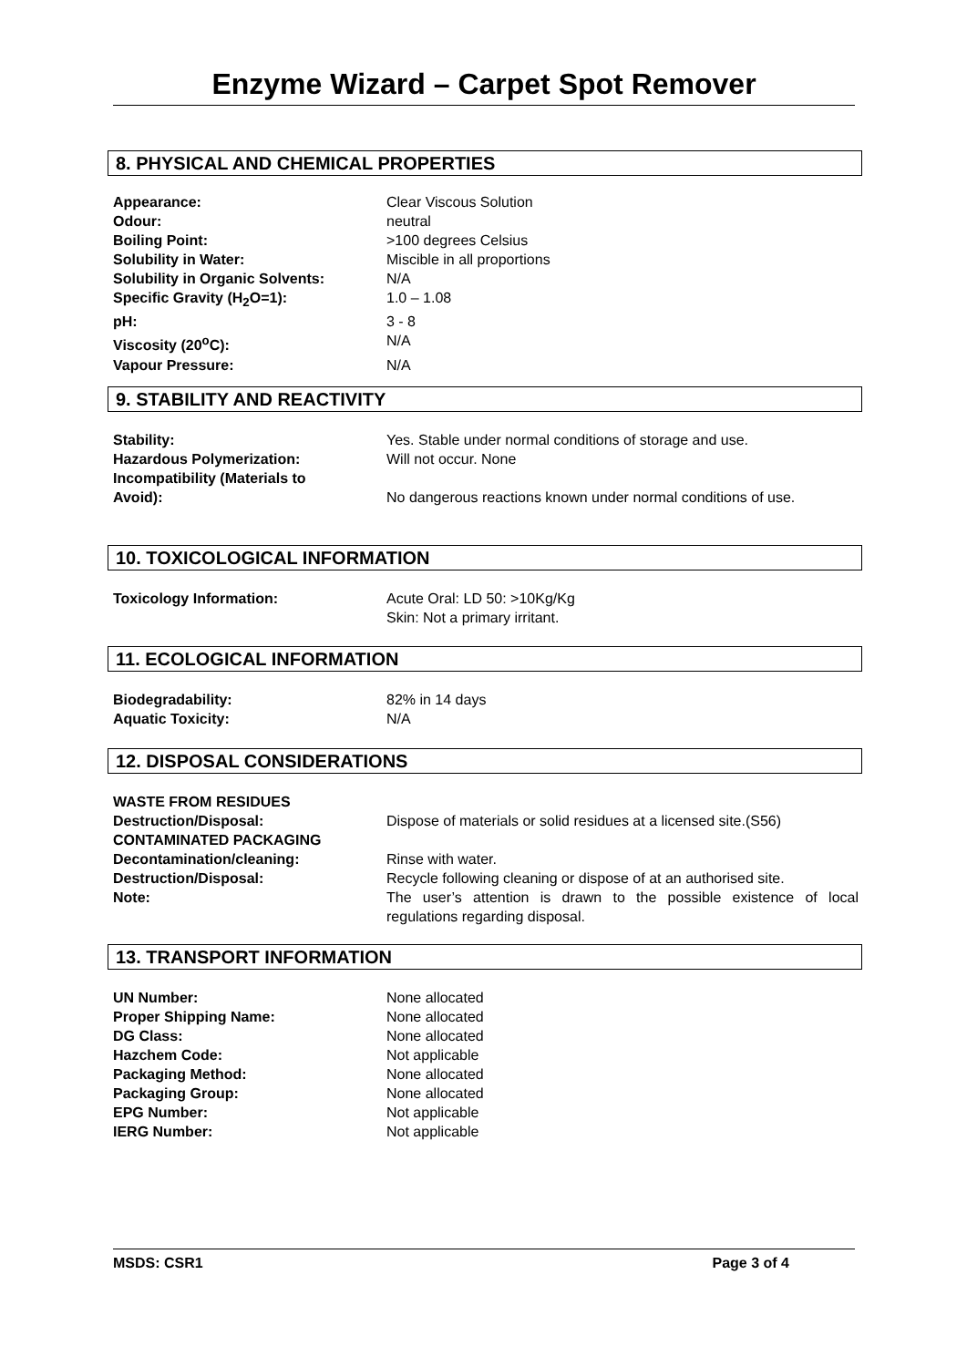Enzyme Wizard – Carpet Spot Remover
8. PHYSICAL AND CHEMICAL PROPERTIES
| Appearance: | Clear Viscous Solution |
| Odour: | neutral |
| Boiling Point: | >100 degrees Celsius |
| Solubility in Water: | Miscible in all proportions |
| Solubility in Organic Solvents: | N/A |
| Specific Gravity (H<sub>2</sub>O=1): | 1.0 – 1.08 |
| pH: | 3 - 8 |
| Viscosity (20<sup>o</sup>C): | N/A |
| Vapour Pressure: | N/A |
9. STABILITY AND REACTIVITY
| Stability: | Yes. Stable under normal conditions of storage and use. |
| Hazardous Polymerization: | Will not occur. None |
| Incompatibility (Materials to Avoid): | No dangerous reactions known under normal conditions of use. |
10. TOXICOLOGICAL INFORMATION
| Toxicology Information: | Acute Oral: LD 50: >10Kg/Kg Skin: Not a primary irritant. |
11. ECOLOGICAL INFORMATION
| Biodegradability: | 82% in 14 days |
| Aquatic Toxicity: | N/A |
12. DISPOSAL CONSIDERATIONS
| WASTE FROM RESIDUES | |
| Destruction/Disposal: | Dispose of materials or solid residues at a licensed site.(S56) |
| CONTAMINATED PACKAGING | |
| Decontamination/cleaning: | Rinse with water. |
| Destruction/Disposal: | Recycle following cleaning or dispose of at an authorised site. |
| Note: | The user’s attention is drawn to the possible existence of local regulations regarding disposal. |
13. TRANSPORT INFORMATION
| UN Number: | None allocated |
| Proper Shipping Name: | None allocated |
| DG Class: | None allocated |
| Hazchem Code: | Not applicable |
| Packaging Method: | None allocated |
| Packaging Group: | None allocated |
| EPG Number: | Not applicable |
| IERG Number: | Not applicable |
MSDS: CSR1 Page 3 of 4